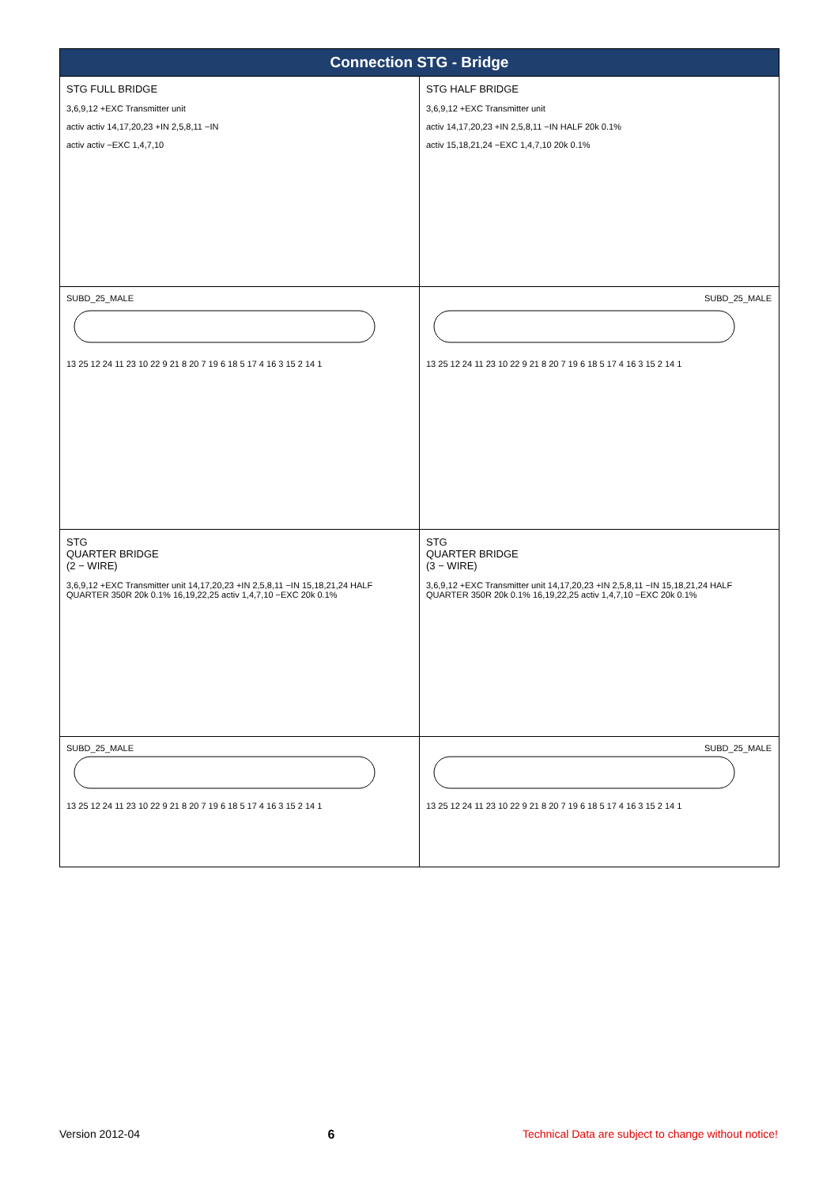Connection STG - Bridge
STG FULL BRIDGE
3,6,9,12 +EXC Transmitter unit
activ activ 14,17,20,23 +IN 2,5,8,11 −IN
activ activ −EXC 1,4,7,10
STG HALF BRIDGE
3,6,9,12 +EXC Transmitter unit
activ 14,17,20,23 +IN 2,5,8,11 −IN HALF 20k 0.1%
activ 15,18,21,24 −EXC 1,4,7,10 20k 0.1%
SUBD_25_MALE
13 25 12 24 11 23 10 22 9 21 8 20 7 19 6 18 5 17 4 16 3 15 2 14 1
SUBD_25_MALE
13 25 12 24 11 23 10 22 9 21 8 20 7 19 6 18 5 17 4 16 3 15 2 14 1
STG
QUARTER BRIDGE
(2 − WIRE)
3,6,9,12 +EXC Transmitter unit 14,17,20,23 +IN 2,5,8,11 −IN 15,18,21,24 HALF QUARTER 350R 20k 0.1% 16,19,22,25 activ 1,4,7,10 −EXC 20k 0.1%
STG
QUARTER BRIDGE
(3 − WIRE)
3,6,9,12 +EXC Transmitter unit 14,17,20,23 +IN 2,5,8,11 −IN 15,18,21,24 HALF QUARTER 350R 20k 0.1% 16,19,22,25 activ 1,4,7,10 −EXC 20k 0.1%
SUBD_25_MALE
13 25 12 24 11 23 10 22 9 21 8 20 7 19 6 18 5 17 4 16 3 15 2 14 1
SUBD_25_MALE
13 25 12 24 11 23 10 22 9 21 8 20 7 19 6 18 5 17 4 16 3 15 2 14 1
Version 2012-04 6 Technical Data are subject to change without notice!